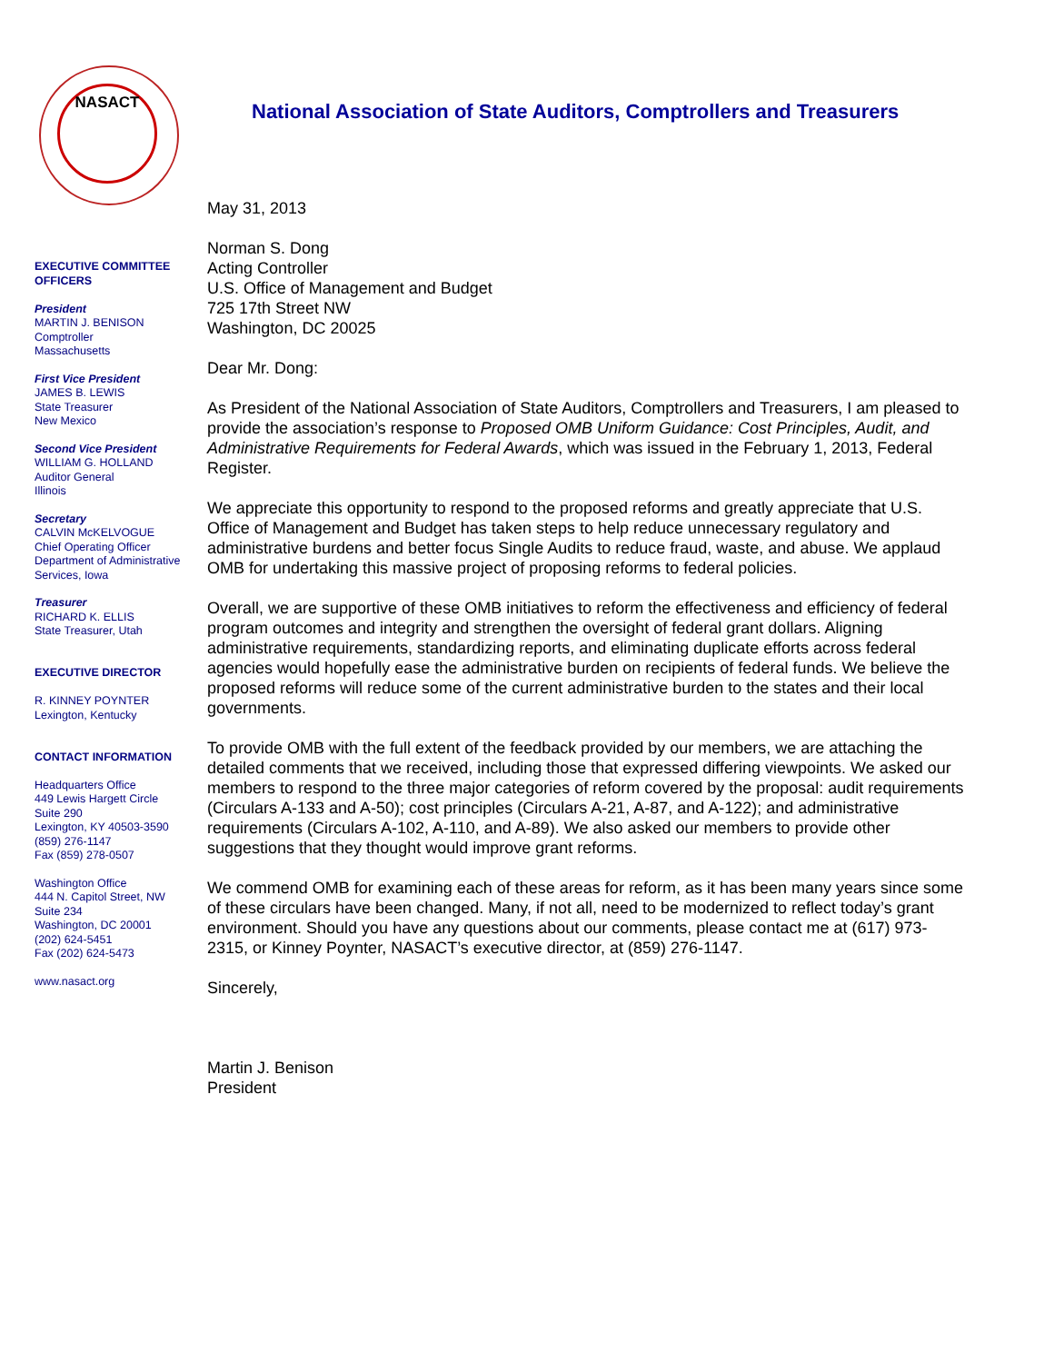NASACT
EXECUTIVE COMMITTEE OFFICERS
President
MARTIN J. BENISON
Comptroller
Massachusetts
First Vice President
JAMES B. LEWIS
State Treasurer
New Mexico
Second Vice President
WILLIAM G. HOLLAND
Auditor General
Illinois
Secretary
CALVIN McKELVOGUE
Chief Operating Officer
Department of Administrative Services, Iowa
Treasurer
RICHARD K. ELLIS
State Treasurer, Utah
EXECUTIVE DIRECTOR
R. KINNEY POYNTER
Lexington, Kentucky
CONTACT INFORMATION
Headquarters Office
449 Lewis Hargett Circle
Suite 290
Lexington, KY 40503-3590
(859) 276-1147
Fax (859) 278-0507
Washington Office
444 N. Capitol Street, NW
Suite 234
Washington, DC 20001
(202) 624-5451
Fax (202) 624-5473
www.nasact.org
National Association of State Auditors, Comptrollers and Treasurers
May 31, 2013
Norman S. Dong
Acting Controller
U.S. Office of Management and Budget
725 17th Street NW
Washington, DC 20025
Dear Mr. Dong:
As President of the National Association of State Auditors, Comptrollers and Treasurers, I am pleased to provide the association’s response to Proposed OMB Uniform Guidance: Cost Principles, Audit, and Administrative Requirements for Federal Awards, which was issued in the February 1, 2013, Federal Register.
We appreciate this opportunity to respond to the proposed reforms and greatly appreciate that U.S. Office of Management and Budget has taken steps to help reduce unnecessary regulatory and administrative burdens and better focus Single Audits to reduce fraud, waste, and abuse. We applaud OMB for undertaking this massive project of proposing reforms to federal policies.
Overall, we are supportive of these OMB initiatives to reform the effectiveness and efficiency of federal program outcomes and integrity and strengthen the oversight of federal grant dollars. Aligning administrative requirements, standardizing reports, and eliminating duplicate efforts across federal agencies would hopefully ease the administrative burden on recipients of federal funds. We believe the proposed reforms will reduce some of the current administrative burden to the states and their local governments.
To provide OMB with the full extent of the feedback provided by our members, we are attaching the detailed comments that we received, including those that expressed differing viewpoints. We asked our members to respond to the three major categories of reform covered by the proposal: audit requirements (Circulars A-133 and A-50); cost principles (Circulars A-21, A-87, and A-122); and administrative requirements (Circulars A-102, A-110, and A-89). We also asked our members to provide other suggestions that they thought would improve grant reforms.
We commend OMB for examining each of these areas for reform, as it has been many years since some of these circulars have been changed. Many, if not all, need to be modernized to reflect today’s grant environment. Should you have any questions about our comments, please contact me at (617) 973-2315, or Kinney Poynter, NASACT’s executive director, at (859) 276-1147.
Sincerely,
Martin J. Benison
President